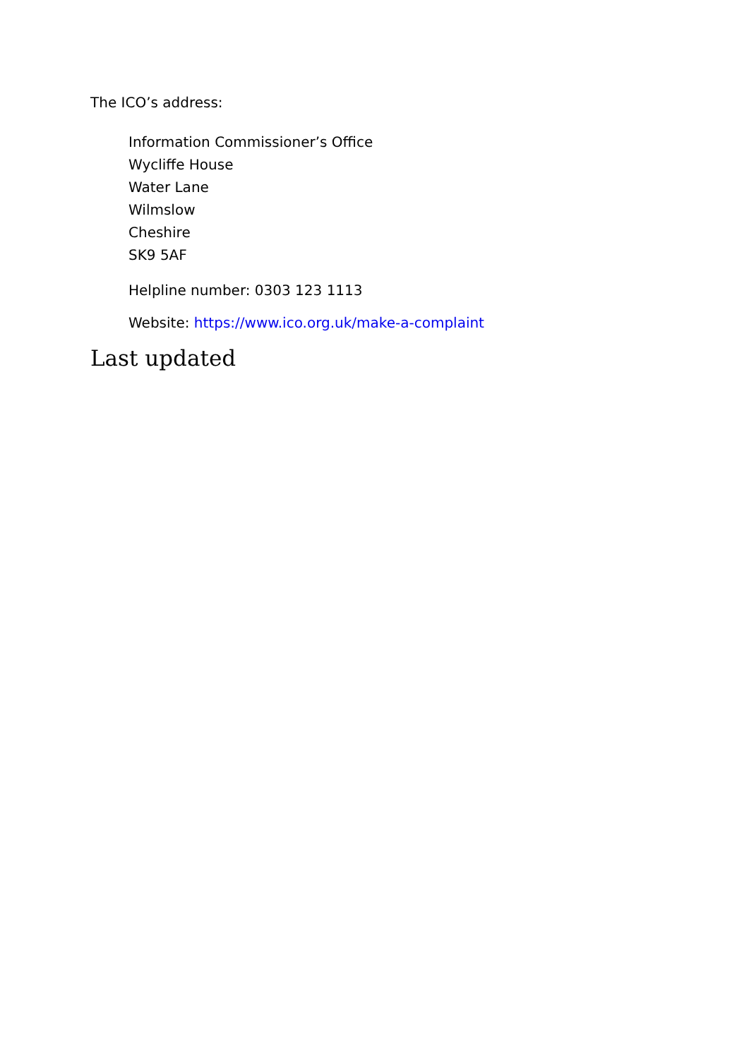The ICO’s address:
Information Commissioner’s Office
Wycliffe House
Water Lane
Wilmslow
Cheshire
SK9 5AF
Helpline number: 0303 123 1113
Website: https://www.ico.org.uk/make-a-complaint
Last updated